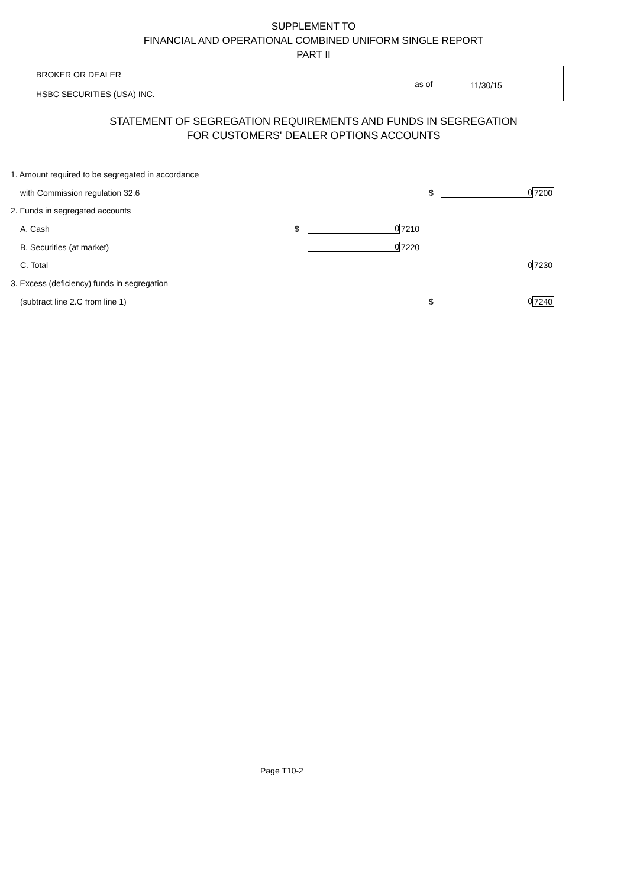SUPPLEMENT TO
FINANCIAL AND OPERATIONAL COMBINED UNIFORM SINGLE REPORT
PART II
BROKER OR DEALER
HSBC SECURITIES (USA) INC.
as of 11/30/15
STATEMENT OF SEGREGATION REQUIREMENTS AND FUNDS IN SEGREGATION
FOR CUSTOMERS' DEALER OPTIONS ACCOUNTS
| 1. Amount required to be segregated in accordance | | | | | | |
| with Commission regulation 32.6 | | | | $ | 0 | 7200 |
| 2. Funds in segregated accounts | | | | | | |
| A. Cash | $ | 0 | 7210 | | | |
| B. Securities (at market) | | 0 | 7220 | | | |
| C. Total | | | | | 0 | 7230 |
| 3. Excess (deficiency) funds in segregation | | | | | | |
| (subtract line 2.C from line 1) | | | | $ | 0 | 7240 |
Page T10-2